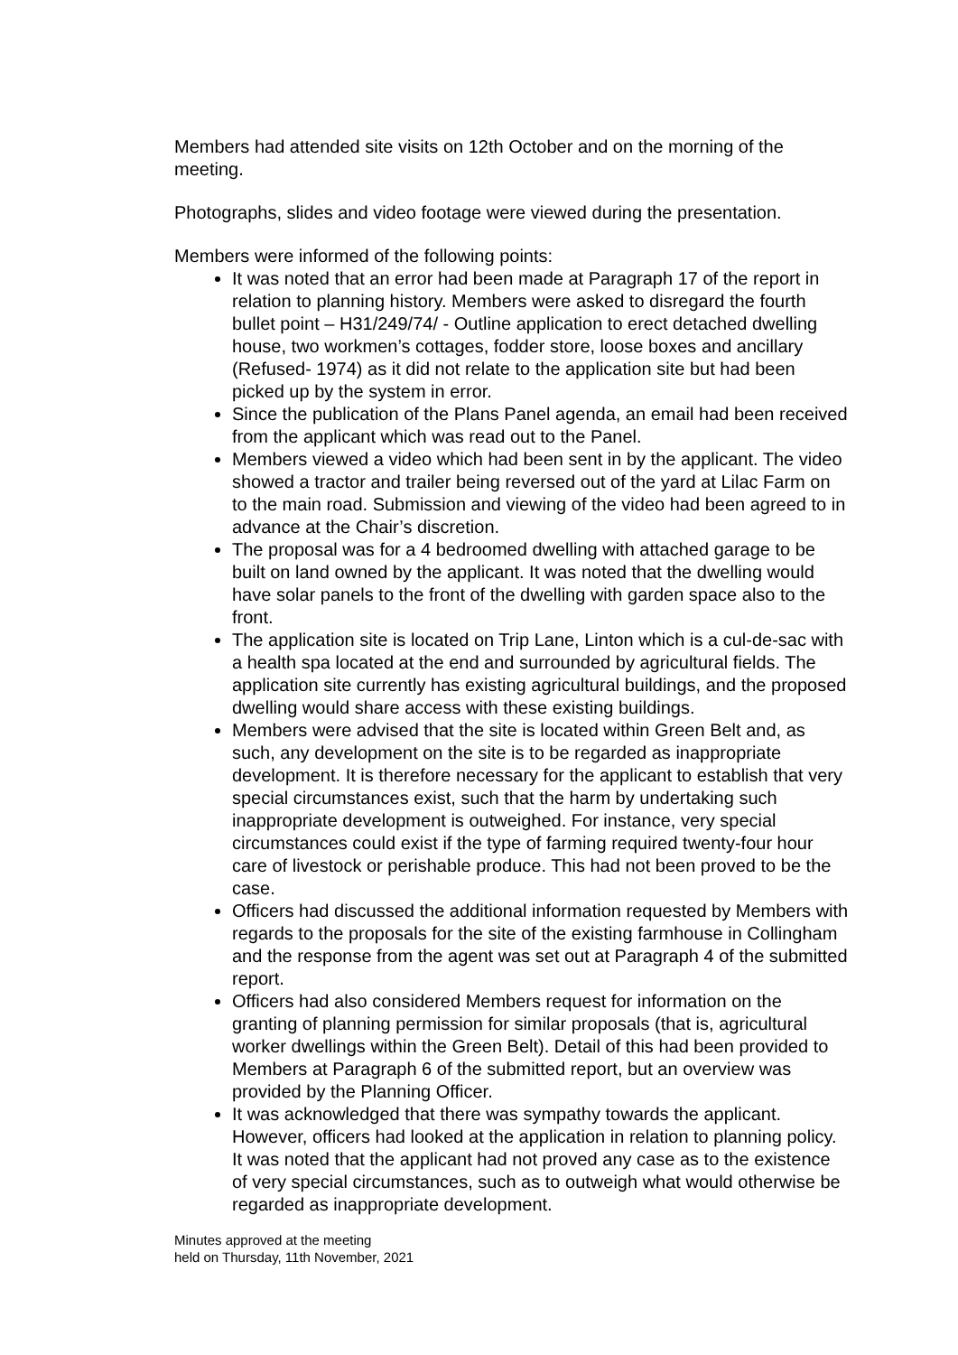Members had attended site visits on 12th October and on the morning of the meeting.
Photographs, slides and video footage were viewed during the presentation.
Members were informed of the following points:
It was noted that an error had been made at Paragraph 17 of the report in relation to planning history. Members were asked to disregard the fourth bullet point – H31/249/74/ - Outline application to erect detached dwelling house, two workmen’s cottages, fodder store, loose boxes and ancillary (Refused- 1974) as it did not relate to the application site but had been picked up by the system in error.
Since the publication of the Plans Panel agenda, an email had been received from the applicant which was read out to the Panel.
Members viewed a video which had been sent in by the applicant. The video showed a tractor and trailer being reversed out of the yard at Lilac Farm on to the main road. Submission and viewing of the video had been agreed to in advance at the Chair’s discretion.
The proposal was for a 4 bedroomed dwelling with attached garage to be built on land owned by the applicant. It was noted that the dwelling would have solar panels to the front of the dwelling with garden space also to the front.
The application site is located on Trip Lane, Linton which is a cul-de-sac with a health spa located at the end and surrounded by agricultural fields. The application site currently has existing agricultural buildings, and the proposed dwelling would share access with these existing buildings.
Members were advised that the site is located within Green Belt and, as such, any development on the site is to be regarded as inappropriate development. It is therefore necessary for the applicant to establish that very special circumstances exist, such that the harm by undertaking such inappropriate development is outweighed. For instance, very special circumstances could exist if the type of farming required twenty-four hour care of livestock or perishable produce. This had not been proved to be the case.
Officers had discussed the additional information requested by Members with regards to the proposals for the site of the existing farmhouse in Collingham and the response from the agent was set out at Paragraph 4 of the submitted report.
Officers had also considered Members request for information on the granting of planning permission for similar proposals (that is, agricultural worker dwellings within the Green Belt). Detail of this had been provided to Members at Paragraph 6 of the submitted report, but an overview was provided by the Planning Officer.
It was acknowledged that there was sympathy towards the applicant. However, officers had looked at the application in relation to planning policy. It was noted that the applicant had not proved any case as to the existence of very special circumstances, such as to outweigh what would otherwise be regarded as inappropriate development.
Minutes approved at the meeting
held on Thursday, 11th November, 2021